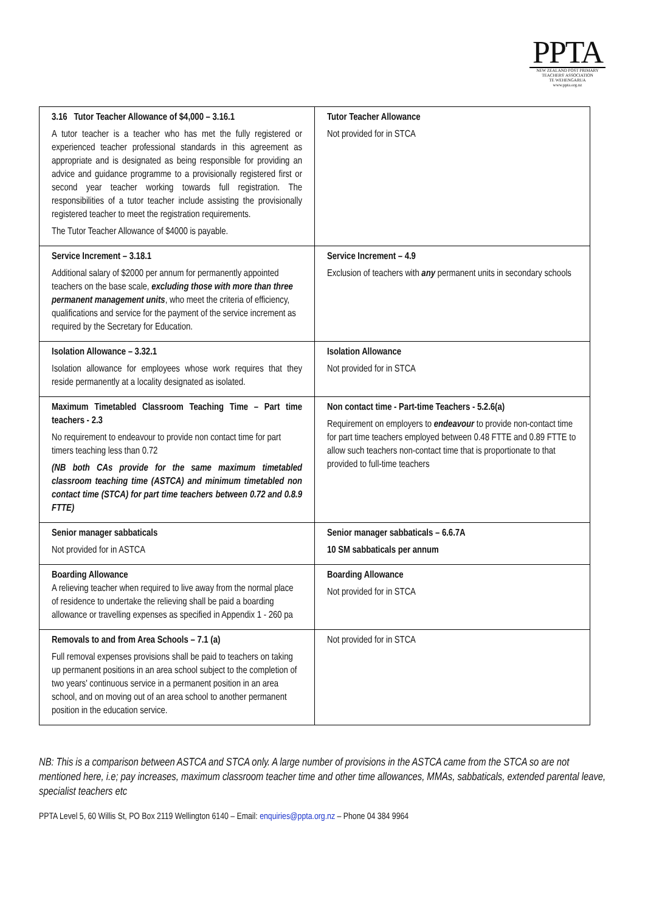PPTA
NEW ZEALAND POST PRIMARY
TEACHERS' ASSOCIATION
TE WEHENGARUA
www.ppta.org.nz
| 3.16 Tutor Teacher Allowance of $4,000 – 3.16.1 A tutor teacher is a teacher who has met the fully registered or experienced teacher professional standards in this agreement as appropriate and is designated as being responsible for providing an advice and guidance programme to a provisionally registered first or second year teacher working towards full registration. The responsibilities of a tutor teacher include assisting the provisionally registered teacher to meet the registration requirements. The Tutor Teacher Allowance of $4000 is payable. | Tutor Teacher Allowance Not provided for in STCA |
| Service Increment – 3.18.1 Additional salary of $2000 per annum for permanently appointed teachers on the base scale, excluding those with more than three permanent management units , who meet the criteria of efficiency, qualifications and service for the payment of the service increment as required by the Secretary for Education. | Service Increment – 4.9 Exclusion of teachers with any permanent units in secondary schools |
| Isolation Allowance – 3.32.1 Isolation allowance for employees whose work requires that they reside permanently at a locality designated as isolated. | Isolation Allowance Not provided for in STCA |
| Maximum Timetabled Classroom Teaching Time – Part time teachers - 2.3 No requirement to endeavour to provide non contact time for part timers teaching less than 0.72 (NB both CAs provide for the same maximum timetabled classroom teaching time (ASTCA) and minimum timetabled non contact time (STCA) for part time teachers between 0.72 and 0.8.9 FTTE) | Non contact time - Part-time Teachers - 5.2.6(a) Requirement on employers to endeavour to provide non-contact time for part time teachers employed between 0.48 FTTE and 0.89 FTTE to allow such teachers non-contact time that is proportionate to that provided to full-time teachers |
| Senior manager sabbaticals Not provided for in ASTCA | Senior manager sabbaticals – 6.6.7A 10 SM sabbaticals per annum |
| Boarding Allowance A relieving teacher when required to live away from the normal place of residence to undertake the relieving shall be paid a boarding allowance or travelling expenses as specified in Appendix 1 - 260 pa | Boarding Allowance Not provided for in STCA |
| Removals to and from Area Schools – 7.1 (a) Full removal expenses provisions shall be paid to teachers on taking up permanent positions in an area school subject to the completion of two years' continuous service in a permanent position in an area school, and on moving out of an area school to another permanent position in the education service. | Not provided for in STCA |
NB: This is a comparison between ASTCA and STCA only. A large number of provisions in the ASTCA came from the STCA so are not mentioned here, i.e; pay increases, maximum classroom teacher time and other time allowances, MMAs, sabbaticals, extended parental leave, specialist teachers etc
PPTA Level 5, 60 Willis St, PO Box 2119 Wellington 6140 – Email: enquiries@ppta.org.nz – Phone 04 384 9964